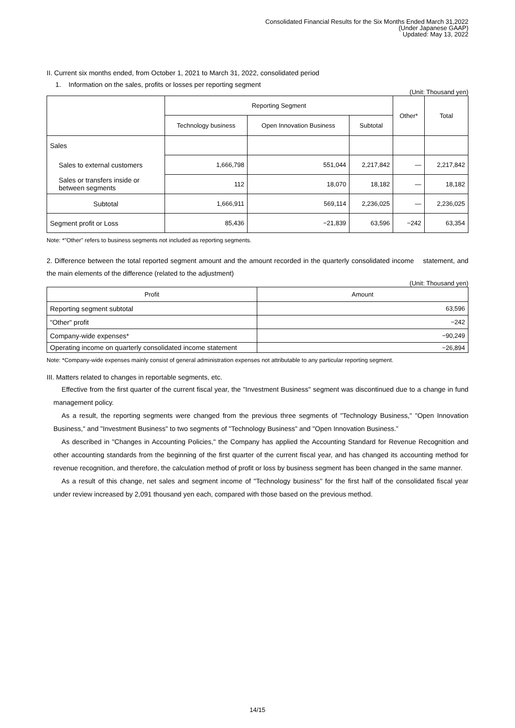Consolidated Financial Results for the Six Months Ended March 31,2022
(Under Japanese GAAP)
Updated: May 13, 2022
II. Current six months ended, from October 1, 2021 to March 31, 2022, consolidated period
1. Information on the sales, profits or losses per reporting segment
(Unit: Thousand yen)
| | Reporting Segment | | | Other* | Total |
| --- | --- | --- | --- | --- | --- |
| | Technology business | Open Innovation Business | Subtotal | | |
| Sales | | | | | |
| Sales to external customers | 1,666,798 | 551,044 | 2,217,842 | — | 2,217,842 |
| Sales or transfers inside or between segments | 112 | 18,070 | 18,182 | — | 18,182 |
| Subtotal | 1,666,911 | 569,114 | 2,236,025 | — | 2,236,025 |
| Segment profit or Loss | 85,436 | −21,839 | 63,596 | −242 | 63,354 |
Note: *"Other" refers to business segments not included as reporting segments.
2. Difference between the total reported segment amount and the amount recorded in the quarterly consolidated income statement, and the main elements of the difference (related to the adjustment)
(Unit: Thousand yen)
| Profit | Amount |
| --- | --- |
| Reporting segment subtotal | 63,596 |
| "Other" profit | −242 |
| Company-wide expenses* | −90,249 |
| Operating income on quarterly consolidated income statement | −26,894 |
Note: *Company-wide expenses mainly consist of general administration expenses not attributable to any particular reporting segment.
III. Matters related to changes in reportable segments, etc.
Effective from the first quarter of the current fiscal year, the "Investment Business" segment was discontinued due to a change in fund management policy.
As a result, the reporting segments were changed from the previous three segments of "Technology Business," "Open Innovation Business," and "Investment Business" to two segments of "Technology Business" and "Open Innovation Business.”
As described in "Changes in Accounting Policies," the Company has applied the Accounting Standard for Revenue Recognition and other accounting standards from the beginning of the first quarter of the current fiscal year, and has changed its accounting method for revenue recognition, and therefore, the calculation method of profit or loss by business segment has been changed in the same manner.
As a result of this change, net sales and segment income of "Technology business" for the first half of the consolidated fiscal year under review increased by 2,091 thousand yen each, compared with those based on the previous method.
14/15